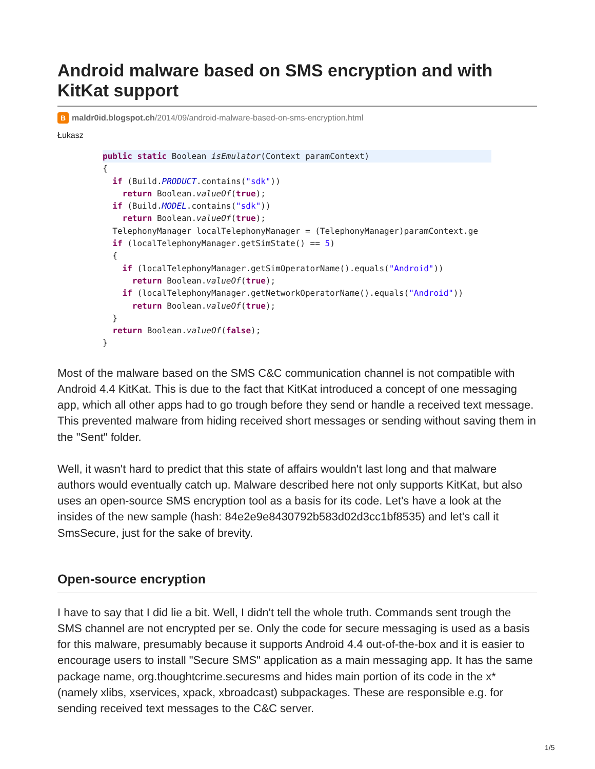Android malware based on SMS encryption and with KitKat support
Bmaldr0id.blogspot.ch/2014/09/android-malware-based-on-sms-encryption.html
Łukasz
public static Boolean isEmulator(Context paramContext){
  if (Build.PRODUCT.contains("sdk"))
    return Boolean.valueOf(true);
  if (Build.MODEL.contains("sdk"))
    return Boolean.valueOf(true);
  TelephonyManager localTelephonyManager = (TelephonyManager)paramContext.ge
  if (localTelephonyManager.getSimState() == 5)
  {
    if (localTelephonyManager.getSimOperatorName().equals("Android"))
      return Boolean.valueOf(true);
    if (localTelephonyManager.getNetworkOperatorName().equals("Android"))
      return Boolean.valueOf(true);
  }
  return Boolean.valueOf(false);
}
Most of the malware based on the SMS C&C communication channel is not compatible with Android 4.4 KitKat. This is due to the fact that KitKat introduced a concept of one messaging app, which all other apps had to go trough before they send or handle a received text message. This prevented malware from hiding received short messages or sending without saving them in the "Sent" folder.
Well, it wasn't hard to predict that this state of affairs wouldn't last long and that malware authors would eventually catch up. Malware described here not only supports KitKat, but also uses an open-source SMS encryption tool as a basis for its code. Let's have a look at the insides of the new sample (hash: 84e2e9e8430792b583d02d3cc1bf8535) and let's call it SmsSecure, just for the sake of brevity.
Open-source encryption
I have to say that I did lie a bit. Well, I didn't tell the whole truth. Commands sent trough the SMS channel are not encrypted per se. Only the code for secure messaging is used as a basis for this malware, presumably because it supports Android 4.4 out-of-the-box and it is easier to encourage users to install "Secure SMS" application as a main messaging app. It has the same package name, org.thoughtcrime.securesms and hides main portion of its code in the x* (namely xlibs, xservices, xpack, xbroadcast) subpackages. These are responsible e.g. for sending received text messages to the C&C server.
1/5